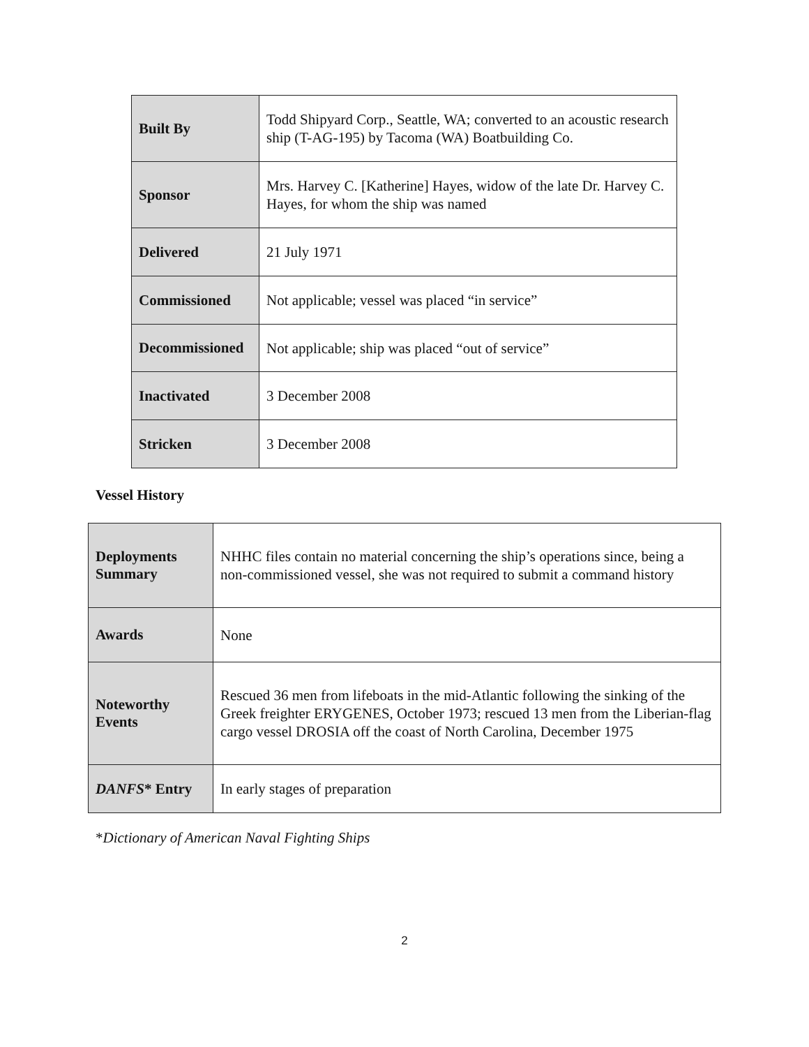| Built By | Todd Shipyard Corp., Seattle, WA; converted to an acoustic research ship (T-AG-195) by Tacoma (WA) Boatbuilding Co. |
| Sponsor | Mrs. Harvey C. [Katherine] Hayes, widow of the late Dr. Harvey C. Hayes, for whom the ship was named |
| Delivered | 21 July 1971 |
| Commissioned | Not applicable; vessel was placed “in service” |
| Decommissioned | Not applicable; ship was placed “out of service” |
| Inactivated | 3 December 2008 |
| Stricken | 3 December 2008 |
Vessel History
| Deployments Summary | NHHC files contain no material concerning the ship’s operations since, being a non-commissioned vessel, she was not required to submit a command history |
| Awards | None |
| Noteworthy Events | Rescued 36 men from lifeboats in the mid-Atlantic following the sinking of the Greek freighter ERYGENES, October 1973; rescued 13 men from the Liberian-flag cargo vessel DROSIA off the coast of North Carolina, December 1975 |
| DANFS * Entry | In early stages of preparation |
*Dictionary of American Naval Fighting Ships
2